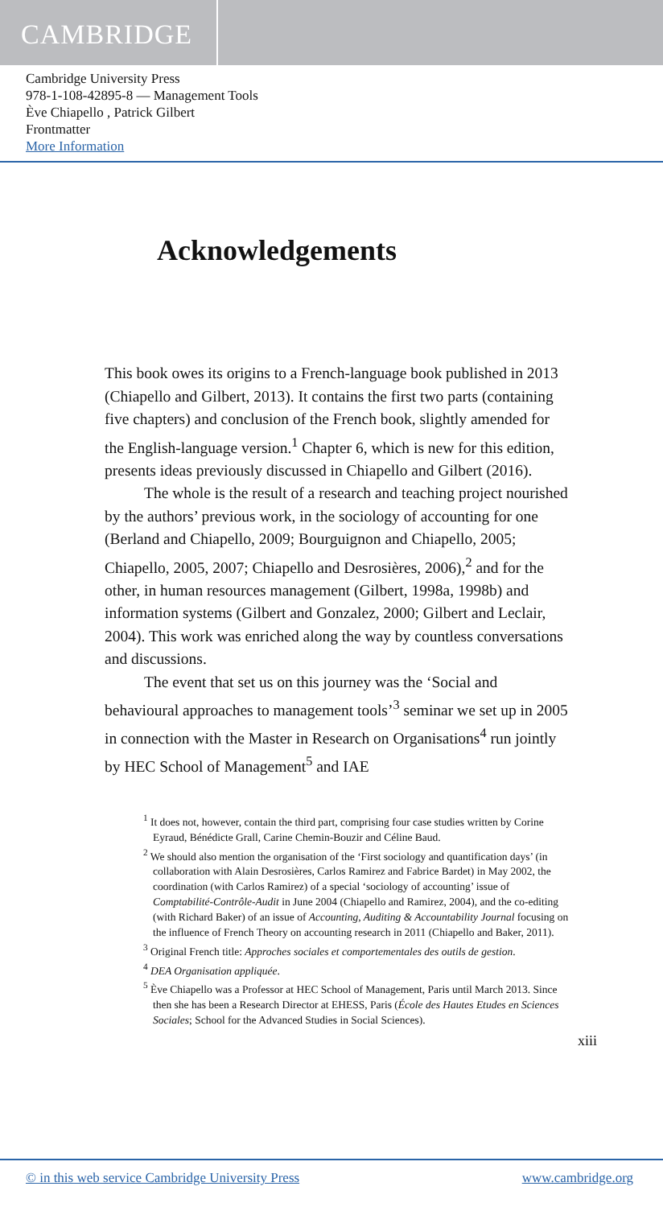CAMBRIDGE
Cambridge University Press
978-1-108-42895-8 — Management Tools
Ève Chiapello , Patrick Gilbert
Frontmatter
More Information
Acknowledgements
This book owes its origins to a French-language book published in 2013 (Chiapello and Gilbert, 2013). It contains the first two parts (containing five chapters) and conclusion of the French book, slightly amended for the English-language version.<sup>1</sup> Chapter 6, which is new for this edition, presents ideas previously discussed in Chiapello and Gilbert (2016).
The whole is the result of a research and teaching project nourished by the authors’ previous work, in the sociology of accounting for one (Berland and Chiapello, 2009; Bourguignon and Chiapello, 2005; Chiapello, 2005, 2007; Chiapello and Desrosières, 2006),<sup>2</sup> and for the other, in human resources management (Gilbert, 1998a, 1998b) and information systems (Gilbert and Gonzalez, 2000; Gilbert and Leclair, 2004). This work was enriched along the way by countless conversations and discussions.
The event that set us on this journey was the ‘Social and behavioural approaches to management tools’<sup>3</sup> seminar we set up in 2005 in connection with the Master in Research on Organisations<sup>4</sup> run jointly by HEC School of Management<sup>5</sup> and IAE
<sup>1</sup> It does not, however, contain the third part, comprising four case studies written by Corine Eyraud, Bénédicte Grall, Carine Chemin-Bouzir and Céline Baud.
<sup>2</sup> We should also mention the organisation of the ‘First sociology and quantification days’ (in collaboration with Alain Desrosières, Carlos Ramirez and Fabrice Bardet) in May 2002, the coordination (with Carlos Ramirez) of a special ‘sociology of accounting’ issue of Comptabilité-Contrôle-Audit in June 2004 (Chiapello and Ramirez, 2004), and the co-editing (with Richard Baker) of an issue of Accounting, Auditing & Accountability Journal focusing on the influence of French Theory on accounting research in 2011 (Chiapello and Baker, 2011).
<sup>3</sup> Original French title: Approches sociales et comportementales des outils de gestion.
<sup>4</sup> DEA Organisation appliquée.
<sup>5</sup> Ève Chiapello was a Professor at HEC School of Management, Paris until March 2013. Since then she has been a Research Director at EHESS, Paris (École des Hautes Etudes en Sciences Sociales; School for the Advanced Studies in Social Sciences).
xiii
© in this web service Cambridge University Press www.cambridge.org